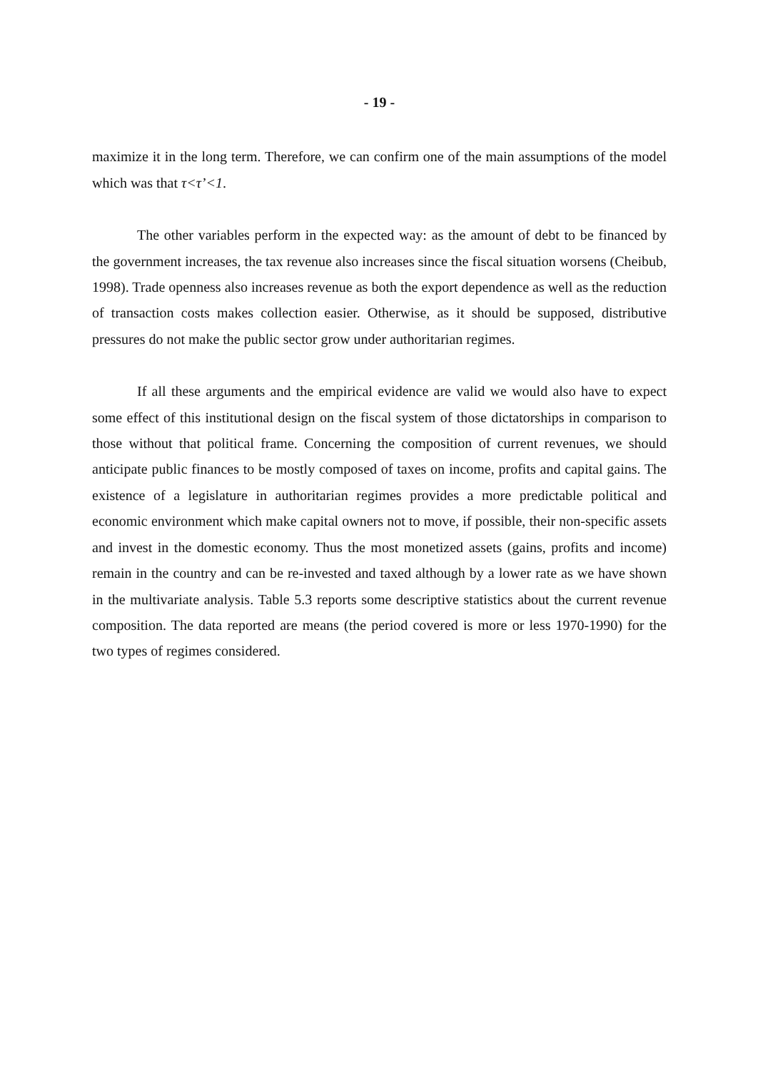- 19 -
maximize it in the long term. Therefore, we can confirm one of the main assumptions of the model which was that τ<τ’<1.
The other variables perform in the expected way: as the amount of debt to be financed by the government increases, the tax revenue also increases since the fiscal situation worsens (Cheibub, 1998). Trade openness also increases revenue as both the export dependence as well as the reduction of transaction costs makes collection easier. Otherwise, as it should be supposed, distributive pressures do not make the public sector grow under authoritarian regimes.
If all these arguments and the empirical evidence are valid we would also have to expect some effect of this institutional design on the fiscal system of those dictatorships in comparison to those without that political frame. Concerning the composition of current revenues, we should anticipate public finances to be mostly composed of taxes on income, profits and capital gains. The existence of a legislature in authoritarian regimes provides a more predictable political and economic environment which make capital owners not to move, if possible, their non-specific assets and invest in the domestic economy. Thus the most monetized assets (gains, profits and income) remain in the country and can be re-invested and taxed although by a lower rate as we have shown in the multivariate analysis. Table 5.3 reports some descriptive statistics about the current revenue composition. The data reported are means (the period covered is more or less 1970-1990) for the two types of regimes considered.